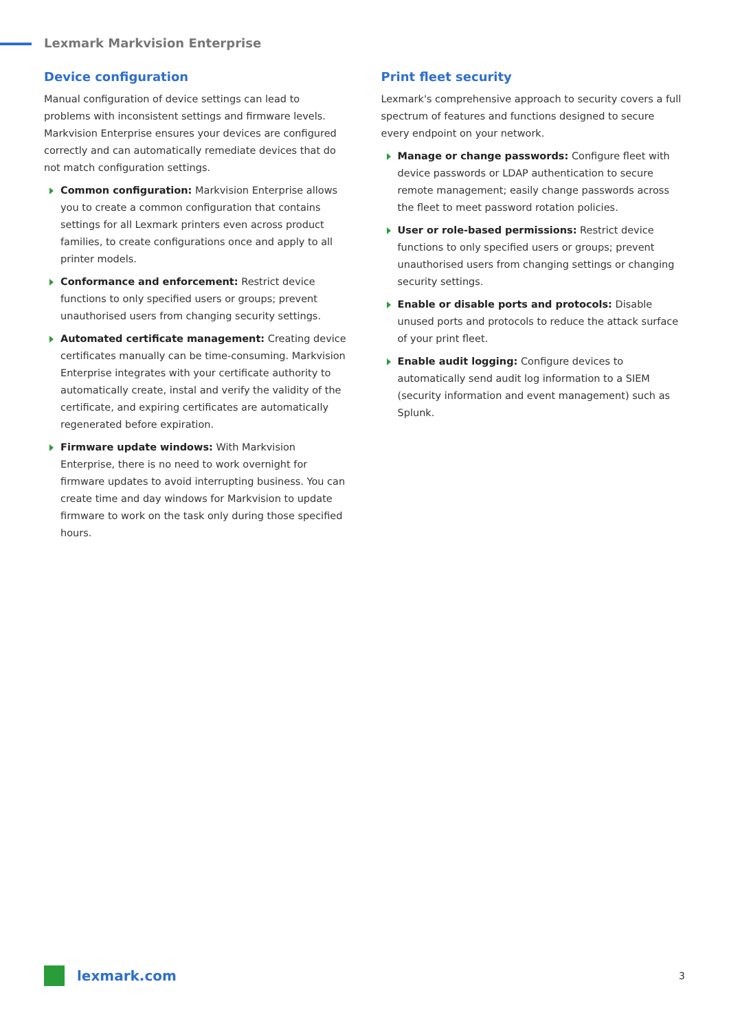Lexmark Markvision Enterprise
Device configuration
Manual configuration of device settings can lead to problems with inconsistent settings and firmware levels. Markvision Enterprise ensures your devices are configured correctly and can automatically remediate devices that do not match configuration settings.
Common configuration: Markvision Enterprise allows you to create a common configuration that contains settings for all Lexmark printers even across product families, to create configurations once and apply to all printer models.
Conformance and enforcement: Restrict device functions to only specified users or groups; prevent unauthorised users from changing security settings.
Automated certificate management: Creating device certificates manually can be time-consuming. Markvision Enterprise integrates with your certificate authority to automatically create, instal and verify the validity of the certificate, and expiring certificates are automatically regenerated before expiration.
Firmware update windows: With Markvision Enterprise, there is no need to work overnight for firmware updates to avoid interrupting business. You can create time and day windows for Markvision to update firmware to work on the task only during those specified hours.
Print fleet security
Lexmark's comprehensive approach to security covers a full spectrum of features and functions designed to secure every endpoint on your network.
Manage or change passwords: Configure fleet with device passwords or LDAP authentication to secure remote management; easily change passwords across the fleet to meet password rotation policies.
User or role-based permissions: Restrict device functions to only specified users or groups; prevent unauthorised users from changing settings or changing security settings.
Enable or disable ports and protocols: Disable unused ports and protocols to reduce the attack surface of your print fleet.
Enable audit logging: Configure devices to automatically send audit log information to a SIEM (security information and event management) such as Splunk.
lexmark.com 3